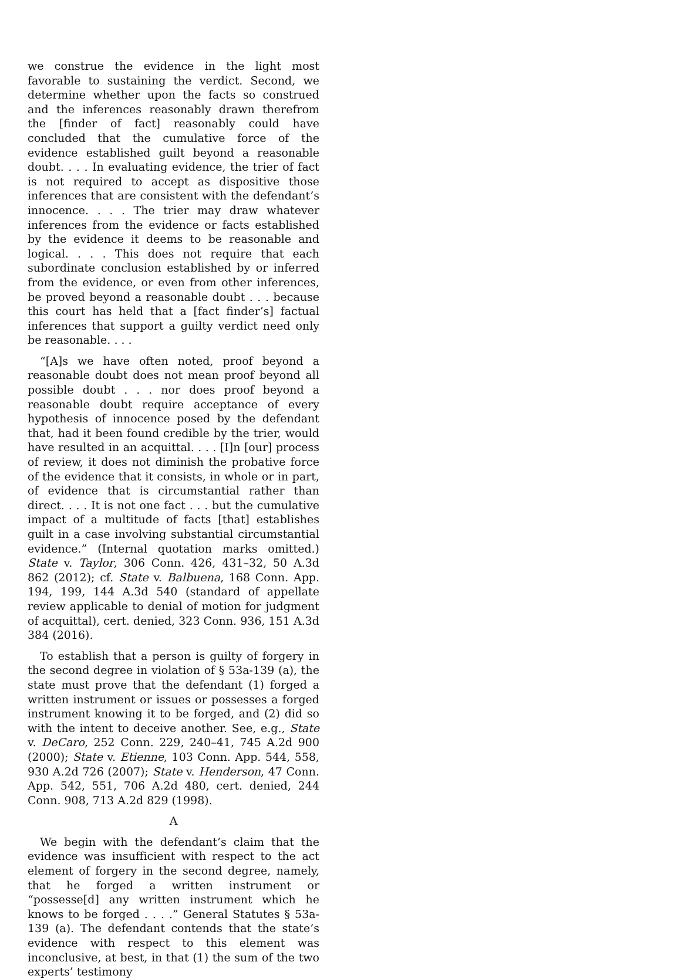we construe the evidence in the light most favorable to sustaining the verdict. Second, we determine whether upon the facts so construed and the inferences reasonably drawn therefrom the [finder of fact] reasonably could have concluded that the cumulative force of the evidence established guilt beyond a reasonable doubt. . . . In evaluating evidence, the trier of fact is not required to accept as dispositive those inferences that are consistent with the defendant’s innocence. . . . The trier may draw whatever inferences from the evidence or facts established by the evidence it deems to be reasonable and logical. . . . This does not require that each subordinate conclusion established by or inferred from the evidence, or even from other inferences, be proved beyond a reasonable doubt . . . because this court has held that a [fact finder’s] factual inferences that support a guilty verdict need only be reasonable. . . .
“[A]s we have often noted, proof beyond a reasonable doubt does not mean proof beyond all possible doubt . . . nor does proof beyond a reasonable doubt require acceptance of every hypothesis of innocence posed by the defendant that, had it been found credible by the trier, would have resulted in an acquittal. . . . [I]n [our] process of review, it does not diminish the probative force of the evidence that it consists, in whole or in part, of evidence that is circumstantial rather than direct. . . . It is not one fact . . . but the cumulative impact of a multitude of facts [that] establishes guilt in a case involving substantial circumstantial evidence.” (Internal quotation marks omitted.) State v. Taylor, 306 Conn. 426, 431–32, 50 A.3d 862 (2012); cf. State v. Balbuena, 168 Conn. App. 194, 199, 144 A.3d 540 (standard of appellate review applicable to denial of motion for judgment of acquittal), cert. denied, 323 Conn. 936, 151 A.3d 384 (2016).
To establish that a person is guilty of forgery in the second degree in violation of § 53a-139 (a), the state must prove that the defendant (1) forged a written instrument or issues or possesses a forged instrument knowing it to be forged, and (2) did so with the intent to deceive another. See, e.g., State v. DeCaro, 252 Conn. 229, 240–41, 745 A.2d 900 (2000); State v. Etienne, 103 Conn. App. 544, 558, 930 A.2d 726 (2007); State v. Henderson, 47 Conn. App. 542, 551, 706 A.2d 480, cert. denied, 244 Conn. 908, 713 A.2d 829 (1998).
A
We begin with the defendant’s claim that the evidence was insufficient with respect to the act element of forgery in the second degree, namely, that he forged a written instrument or “possesse[d] any written instrument which he knows to be forged . . . .” General Statutes § 53a-139 (a). The defendant contends that the state’s evidence with respect to this element was inconclusive, at best, in that (1) the sum of the two experts’ testimony